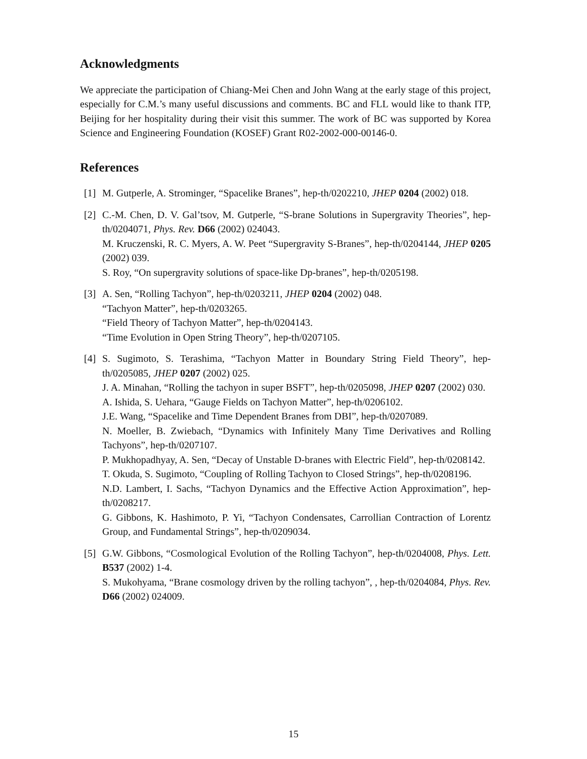Acknowledgments
We appreciate the participation of Chiang-Mei Chen and John Wang at the early stage of this project, especially for C.M.’s many useful discussions and comments. BC and FLL would like to thank ITP, Beijing for her hospitality during their visit this summer. The work of BC was supported by Korea Science and Engineering Foundation (KOSEF) Grant R02-2002-000-00146-0.
References
[1] M. Gutperle, A. Strominger, “Spacelike Branes”, hep-th/0202210, JHEP 0204 (2002) 018.
[2] C.-M. Chen, D. V. Gal’tsov, M. Gutperle, “S-brane Solutions in Supergravity Theories”, hep-th/0204071, Phys. Rev. D66 (2002) 024043.
M. Kruczenski, R. C. Myers, A. W. Peet “Supergravity S-Branes”, hep-th/0204144, JHEP 0205 (2002) 039.
S. Roy, “On supergravity solutions of space-like Dp-branes”, hep-th/0205198.
[3] A. Sen, “Rolling Tachyon”, hep-th/0203211, JHEP 0204 (2002) 048.
“Tachyon Matter”, hep-th/0203265.
“Field Theory of Tachyon Matter”, hep-th/0204143.
“Time Evolution in Open String Theory”, hep-th/0207105.
[4] S. Sugimoto, S. Terashima, “Tachyon Matter in Boundary String Field Theory”, hep-th/0205085, JHEP 0207 (2002) 025.
J. A. Minahan, “Rolling the tachyon in super BSFT”, hep-th/0205098, JHEP 0207 (2002) 030.
A. Ishida, S. Uehara, “Gauge Fields on Tachyon Matter”, hep-th/0206102.
J.E. Wang, “Spacelike and Time Dependent Branes from DBI”, hep-th/0207089.
N. Moeller, B. Zwiebach, “Dynamics with Infinitely Many Time Derivatives and Rolling Tachyons”, hep-th/0207107.
P. Mukhopadhyay, A. Sen, “Decay of Unstable D-branes with Electric Field”, hep-th/0208142.
T. Okuda, S. Sugimoto, “Coupling of Rolling Tachyon to Closed Strings”, hep-th/0208196.
N.D. Lambert, I. Sachs, “Tachyon Dynamics and the Effective Action Approximation”, hep-th/0208217.
G. Gibbons, K. Hashimoto, P. Yi, “Tachyon Condensates, Carrollian Contraction of Lorentz Group, and Fundamental Strings”, hep-th/0209034.
[5] G.W. Gibbons, “Cosmological Evolution of the Rolling Tachyon”, hep-th/0204008, Phys. Lett. B537 (2002) 1-4.
S. Mukohyama, “Brane cosmology driven by the rolling tachyon”, , hep-th/0204084, Phys. Rev. D66 (2002) 024009.
15